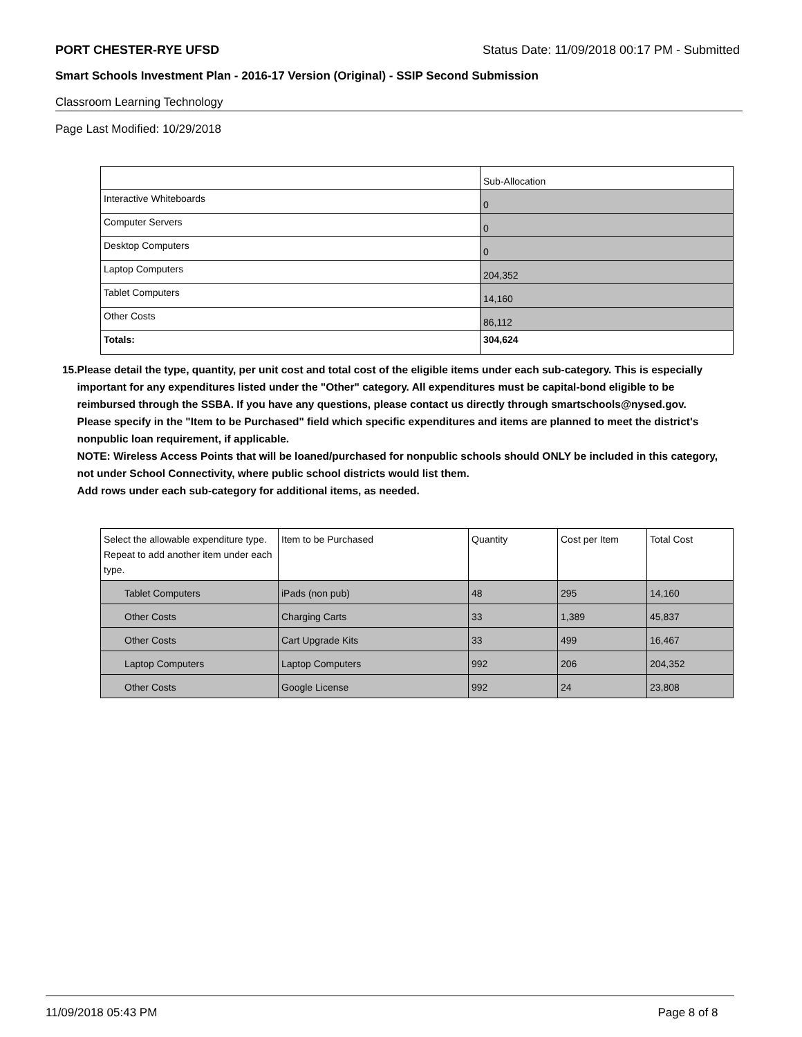PORT CHESTER-RYE UFSD Status Date: 11/09/2018 00:17 PM - Submitted
Smart Schools Investment Plan - 2016-17 Version (Original) - SSIP Second Submission
Classroom Learning Technology
Page Last Modified: 10/29/2018
| | Sub-Allocation |
| Interactive Whiteboards | 0 |
| Computer Servers | 0 |
| Desktop Computers | 0 |
| Laptop Computers | 204,352 |
| Tablet Computers | 14,160 |
| Other Costs | 86,112 |
| Totals: | 304,624 |
15. Please detail the type, quantity, per unit cost and total cost of the eligible items under each sub-category. This is especially important for any expenditures listed under the "Other" category. All expenditures must be capital-bond eligible to be reimbursed through the SSBA. If you have any questions, please contact us directly through smartschools@nysed.gov.
Please specify in the "Item to be Purchased" field which specific expenditures and items are planned to meet the district's nonpublic loan requirement, if applicable.
NOTE: Wireless Access Points that will be loaned/purchased for nonpublic schools should ONLY be included in this category, not under School Connectivity, where public school districts would list them.
Add rows under each sub-category for additional items, as needed.
| Select the allowable expenditure type. Repeat to add another item under each type. | Item to be Purchased | Quantity | Cost per Item | Total Cost |
| Tablet Computers | iPads (non pub) | 48 | 295 | 14,160 |
| Other Costs | Charging Carts | 33 | 1,389 | 45,837 |
| Other Costs | Cart Upgrade Kits | 33 | 499 | 16,467 |
| Laptop Computers | Laptop Computers | 992 | 206 | 204,352 |
| Other Costs | Google License | 992 | 24 | 23,808 |
11/09/2018 05:43 PM Page 8 of 8